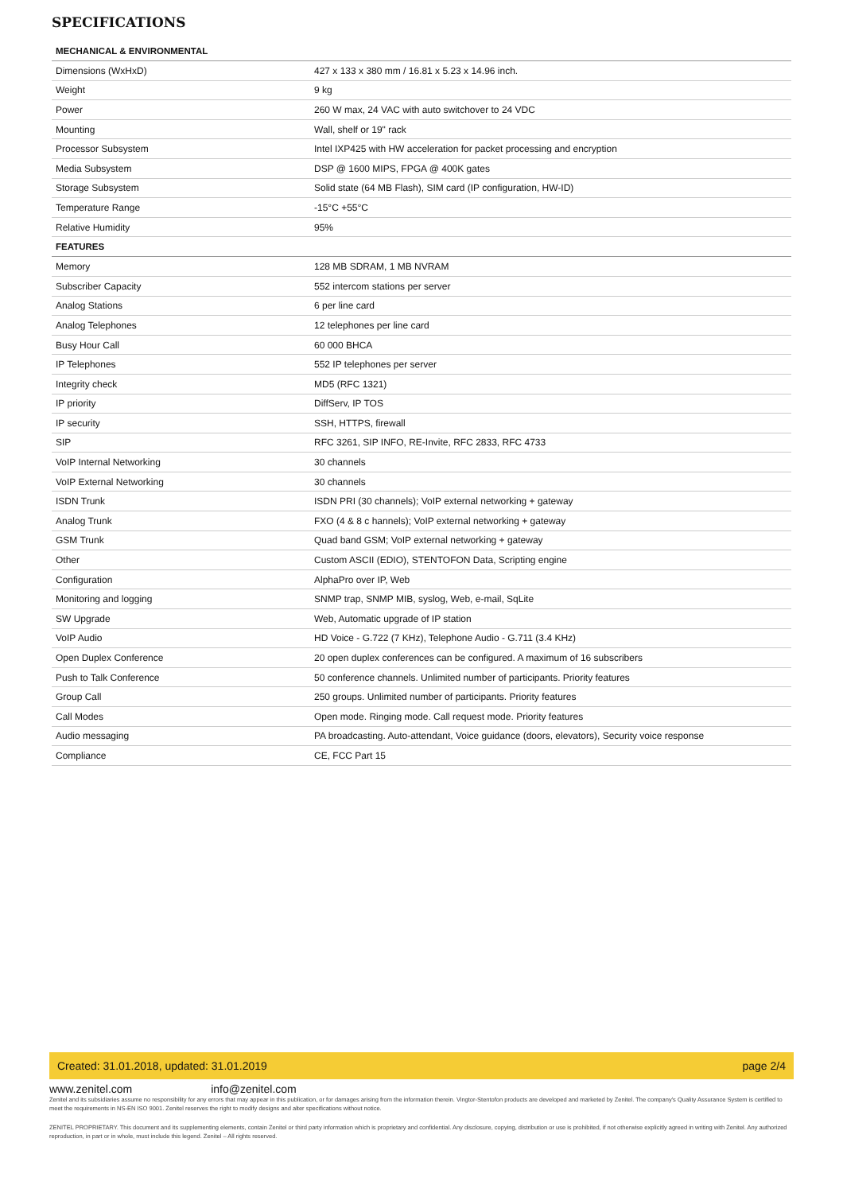SPECIFICATIONS
| MECHANICAL & ENVIRONMENTAL | |
| --- | --- |
| Dimensions (WxHxD) | 427 x 133 x 380 mm / 16.81 x 5.23 x 14.96 inch. |
| Weight | 9 kg |
| Power | 260 W max, 24 VAC with auto switchover to 24 VDC |
| Mounting | Wall, shelf or 19" rack |
| Processor Subsystem | Intel IXP425 with HW acceleration for packet processing and encryption |
| Media Subsystem | DSP @ 1600 MIPS, FPGA @ 400K gates |
| Storage Subsystem | Solid state (64 MB Flash), SIM card (IP configuration, HW-ID) |
| Temperature Range | -15°C +55°C |
| Relative Humidity | 95% |
| FEATURES | |
| Memory | 128 MB SDRAM, 1 MB NVRAM |
| Subscriber Capacity | 552 intercom stations per server |
| Analog Stations | 6 per line card |
| Analog Telephones | 12 telephones per line card |
| Busy Hour Call | 60 000 BHCA |
| IP Telephones | 552 IP telephones per server |
| Integrity check | MD5 (RFC 1321) |
| IP priority | DiffServ, IP TOS |
| IP security | SSH, HTTPS, firewall |
| SIP | RFC 3261, SIP INFO, RE-Invite, RFC 2833, RFC 4733 |
| VoIP Internal Networking | 30 channels |
| VoIP External Networking | 30 channels |
| ISDN Trunk | ISDN PRI (30 channels); VoIP external networking + gateway |
| Analog Trunk | FXO (4 & 8 c hannels); VoIP external networking + gateway |
| GSM Trunk | Quad band GSM; VoIP external networking + gateway |
| Other | Custom ASCII (EDIO), STENTOFON Data, Scripting engine |
| Configuration | AlphaPro over IP, Web |
| Monitoring and logging | SNMP trap, SNMP MIB, syslog, Web, e-mail, SqLite |
| SW Upgrade | Web, Automatic upgrade of IP station |
| VoIP Audio | HD Voice - G.722 (7 KHz), Telephone Audio - G.711 (3.4 KHz) |
| Open Duplex Conference | 20 open duplex conferences can be configured. A maximum of 16 subscribers |
| Push to Talk Conference | 50 conference channels. Unlimited number of participants. Priority features |
| Group Call | 250 groups. Unlimited number of participants. Priority features |
| Call Modes | Open mode. Ringing mode. Call request mode. Priority features |
| Audio messaging | PA broadcasting. Auto-attendant, Voice guidance (doors, elevators), Security voice response |
| Compliance | CE, FCC Part 15 |
Created: 31.01.2018, updated: 31.01.2019 page 2/4
www.zenitel.com info@zenitel.com
Zenitel and its subsidiaries assume no responsibility for any errors that may appear in this publication, or for damages arising from the information therein. Vingtor-Stentofon products are developed and marketed by Zenitel. The company's Quality Assurance System is certified to meet the requirements in NS-EN ISO 9001. Zenitel reserves the right to modify designs and alter specifications without notice.
ZENITEL PROPRIETARY. This document and its supplementing elements, contain Zenitel or third party information which is proprietary and confidential. Any disclosure, copying, distribution or use is prohibited, if not otherwise explicitly agreed in writing with Zenitel. Any authorized reproduction, in part or in whole, must include this legend. Zenitel – All rights reserved.